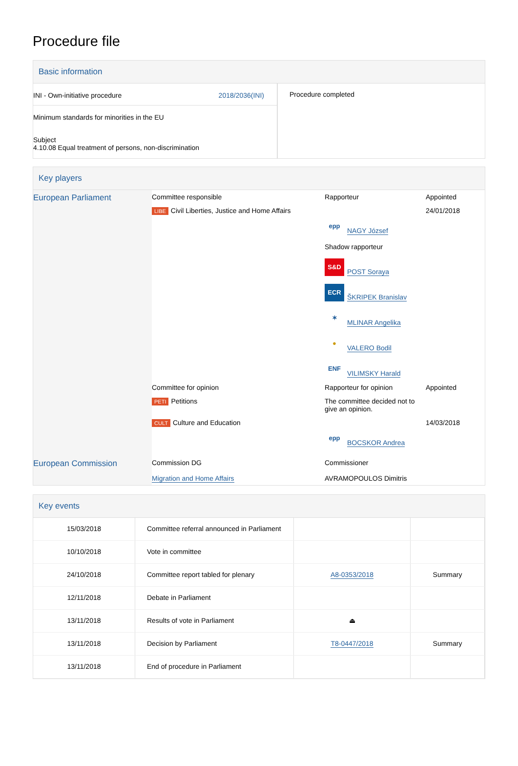Procedure file
Basic information
| INI - Own-initiative procedure 2018/2036(INI) Minimum standards for minorities in the EU Subject 4.10.08 Equal treatment of persons, non-discrimination | Procedure completed |
Key players
| European Parliament | Committee responsible | Rapporteur | Appointed |
| | LIBE Civil Liberties, Justice and Home Affairs | epp NAGY József Shadow rapporteur S&D POST Soraya ECR ŠKRIPEK Branislav ✶ MLINAR Angelika ● VALERO Bodil ENF VILIMSKY Harald | 24/01/2018 |
| | Committee for opinion | Rapporteur for opinion | Appointed |
| | PETI Petitions | The committee decided not to give an opinion. | |
| | CULT Culture and Education | epp BOCSKOR Andrea | 14/03/2018 |
| European Commission | Commission DG Migration and Home Affairs | Commissioner AVRAMOPOULOS Dimitris | |
Key events
| 15/03/2018 | Committee referral announced in Parliament | | |
| 10/10/2018 | Vote in committee | | |
| 24/10/2018 | Committee report tabled for plenary | A8-0353/2018 | Summary |
| 12/11/2018 | Debate in Parliament | | |
| 13/11/2018 | Results of vote in Parliament | ⏏ | |
| 13/11/2018 | Decision by Parliament | T8-0447/2018 | Summary |
| 13/11/2018 | End of procedure in Parliament | | |